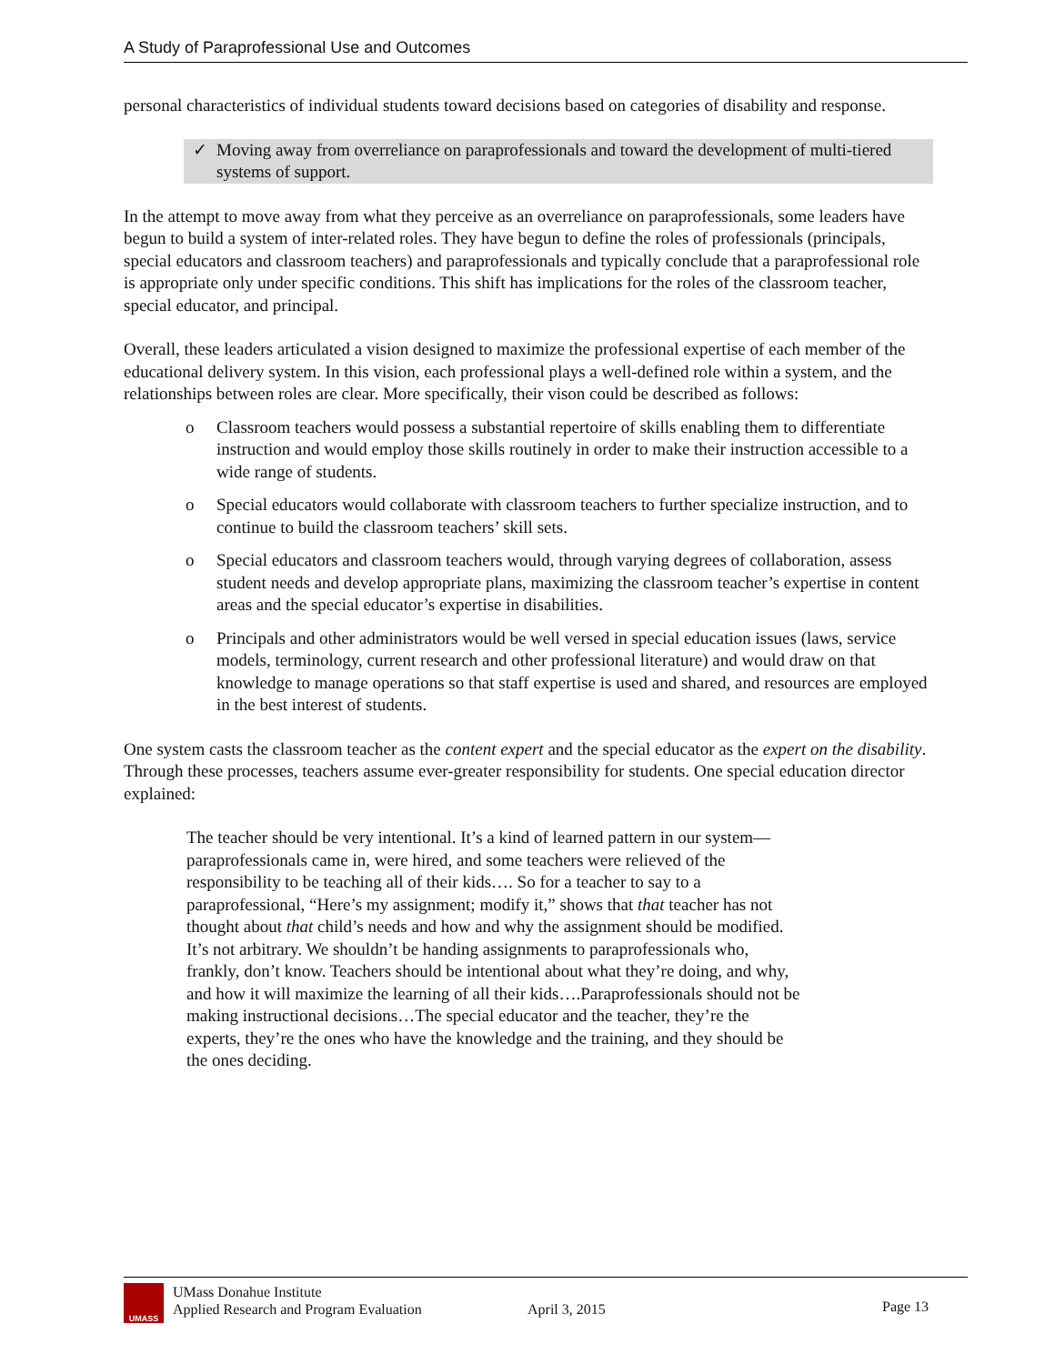A Study of Paraprofessional Use and Outcomes
personal characteristics of individual students toward decisions based on categories of disability and response.
✓ Moving away from overreliance on paraprofessionals and toward the development of multi-tiered systems of support.
In the attempt to move away from what they perceive as an overreliance on paraprofessionals, some leaders have begun to build a system of inter-related roles. They have begun to define the roles of professionals (principals, special educators and classroom teachers) and paraprofessionals and typically conclude that a paraprofessional role is appropriate only under specific conditions. This shift has implications for the roles of the classroom teacher, special educator, and principal.
Overall, these leaders articulated a vision designed to maximize the professional expertise of each member of the educational delivery system. In this vision, each professional plays a well-defined role within a system, and the relationships between roles are clear. More specifically, their vison could be described as follows:
o Classroom teachers would possess a substantial repertoire of skills enabling them to differentiate instruction and would employ those skills routinely in order to make their instruction accessible to a wide range of students.
o Special educators would collaborate with classroom teachers to further specialize instruction, and to continue to build the classroom teachers’ skill sets.
o Special educators and classroom teachers would, through varying degrees of collaboration, assess student needs and develop appropriate plans, maximizing the classroom teacher’s expertise in content areas and the special educator’s expertise in disabilities.
o Principals and other administrators would be well versed in special education issues (laws, service models, terminology, current research and other professional literature) and would draw on that knowledge to manage operations so that staff expertise is used and shared, and resources are employed in the best interest of students.
One system casts the classroom teacher as the content expert and the special educator as the expert on the disability. Through these processes, teachers assume ever-greater responsibility for students. One special education director explained:
The teacher should be very intentional. It’s a kind of learned pattern in our system—paraprofessionals came in, were hired, and some teachers were relieved of the responsibility to be teaching all of their kids…. So for a teacher to say to a paraprofessional, “Here’s my assignment; modify it,” shows that that teacher has not thought about that child’s needs and how and why the assignment should be modified. It’s not arbitrary. We shouldn’t be handing assignments to paraprofessionals who, frankly, don’t know. Teachers should be intentional about what they’re doing, and why, and how it will maximize the learning of all their kids….Paraprofessionals should not be making instructional decisions…The special educator and the teacher, they’re the experts, they’re the ones who have the knowledge and the training, and they should be the ones deciding.
UMASS
UMass Donahue Institute
Applied Research and Program Evaluation
April 3, 2015
Page 13